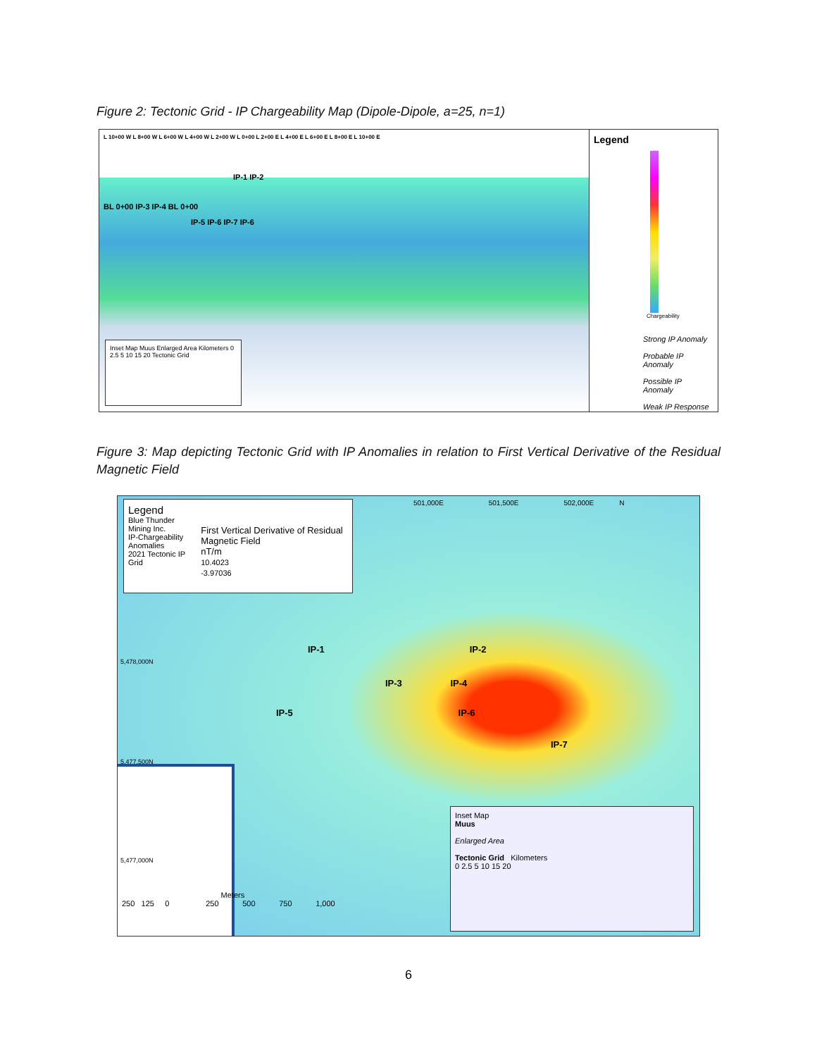Figure 2: Tectonic Grid - IP Chargeability Map (Dipole-Dipole, a=25, n=1)
L 10+00 W L 8+00 W L 6+00 W L 4+00 W L 2+00 W L 0+00 L 2+00 E L 4+00 E L 6+00 E L 8+00 E L 10+00 E
IP-1 IP-2
BL 0+00 IP-3 IP-4 BL 0+00
IP-5 IP-6 IP-7 IP-6
Inset Map Muus Enlarged Area Kilometers 0 2.5 5 10 15 20 Tectonic Grid
Legend
Chargeability
Strong IP Anomaly
Probable IP Anomaly
Possible IP Anomaly
Weak IP Response
Figure 3: Map depicting Tectonic Grid with IP Anomalies in relation to First Vertical Derivative of the Residual Magnetic Field
Legend
Blue Thunder Mining Inc.
IP-Chargeability Anomalies
2021 Tectonic IP Grid
First Vertical Derivative of Residual Magnetic Field
nT/m
10.4023
-3.97036
501,000E 501,500E 502,000E N
5,478,000N
IP-1 IP-2
IP-3 IP-4
IP-5 IP-6
IP-7
5,477,500N
5,477,000N
Meters
250 125 0 250 500 750 1,000
Inset Map
Muus
Enlarged Area
Tectonic Grid Kilometers
0 2.5 5 10 15 20
6